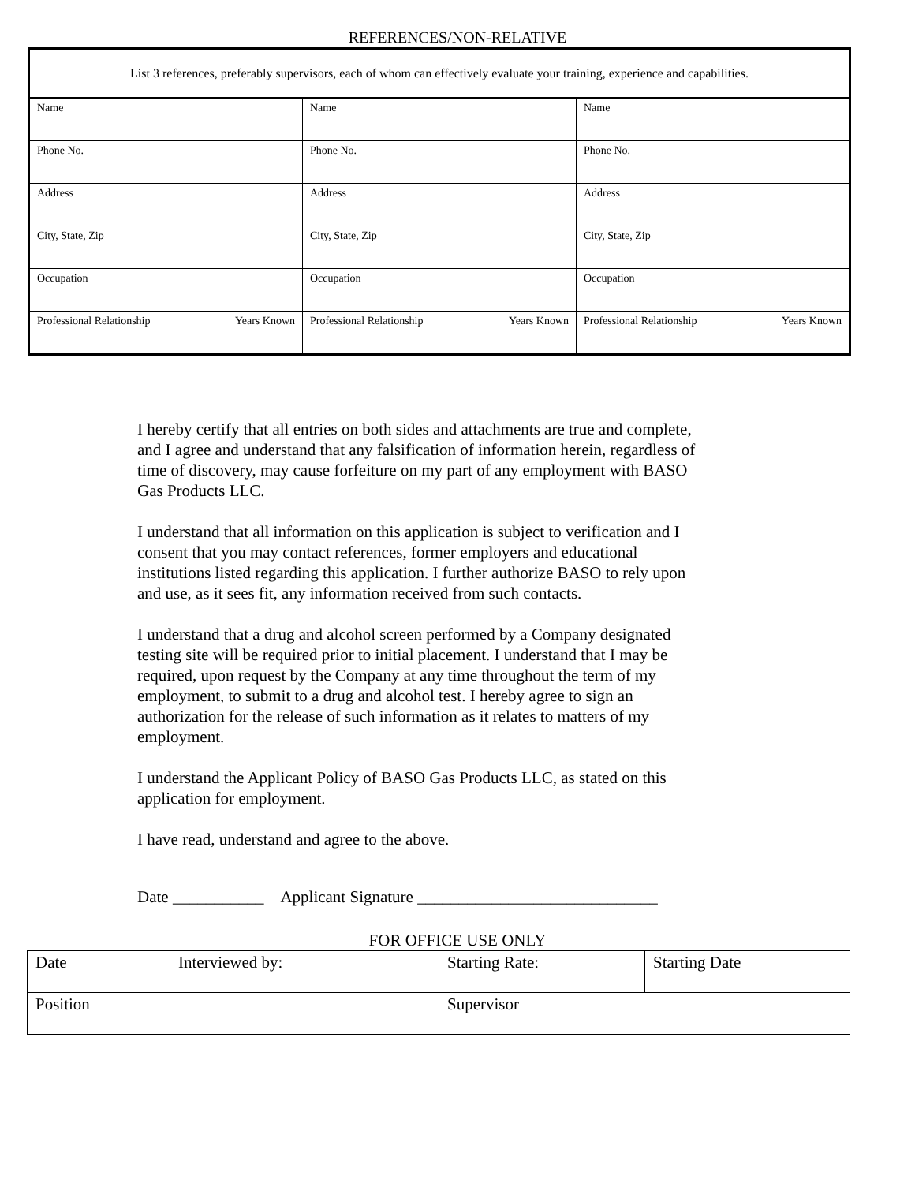REFERENCES/NON-RELATIVE
| List 3 references, preferably supervisors, each of whom can effectively evaluate your training, experience and capabilities. | | |
| Name | Name | Name |
| Phone No. | Phone No. | Phone No. |
| Address | Address | Address |
| City, State, Zip | City, State, Zip | City, State, Zip |
| Occupation | Occupation | Occupation |
| Professional Relationship Years Known | Professional Relationship Years Known | Professional Relationship Years Known |
I hereby certify that all entries on both sides and attachments are true and complete, and I agree and understand that any falsification of information herein, regardless of time of discovery, may cause forfeiture on my part of any employment with BASO Gas Products LLC.
I understand that all information on this application is subject to verification and I consent that you may contact references, former employers and educational institutions listed regarding this application. I further authorize BASO to rely upon and use, as it sees fit, any information received from such contacts.
I understand that a drug and alcohol screen performed by a Company designated testing site will be required prior to initial placement. I understand that I may be required, upon request by the Company at any time throughout the term of my employment, to submit to a drug and alcohol test. I hereby agree to sign an authorization for the release of such information as it relates to matters of my employment.
I understand the Applicant Policy of BASO Gas Products LLC, as stated on this application for employment.
I have read, understand and agree to the above.
Date ___________ Applicant Signature _____________________________
FOR OFFICE USE ONLY
| Date | Interviewed by: | Starting Rate: | Starting Date |
| Position | | Supervisor | |